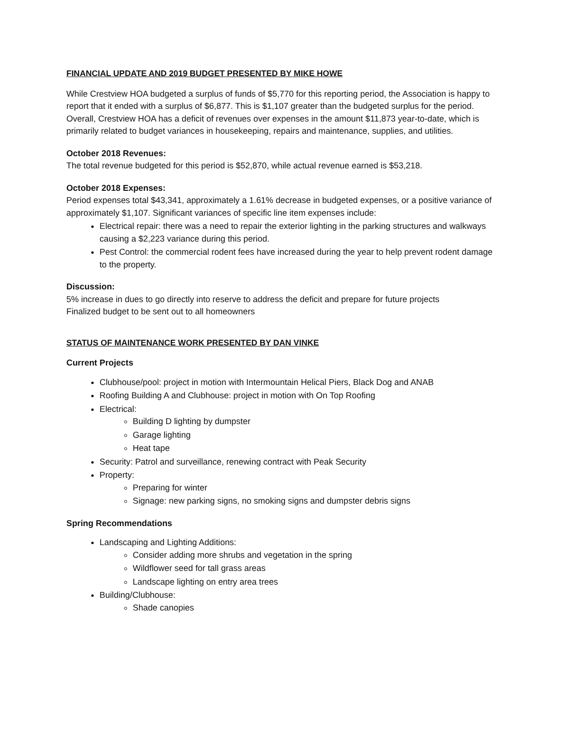FINANCIAL UPDATE AND 2019 BUDGET PRESENTED BY MIKE HOWE
While Crestview HOA budgeted a surplus of funds of $5,770 for this reporting period, the Association is happy to report that it ended with a surplus of $6,877. This is $1,107 greater than the budgeted surplus for the period. Overall, Crestview HOA has a deficit of revenues over expenses in the amount $11,873 year-to-date, which is primarily related to budget variances in housekeeping, repairs and maintenance, supplies, and utilities.
October 2018 Revenues:
The total revenue budgeted for this period is $52,870, while actual revenue earned is $53,218.
October 2018 Expenses:
Period expenses total $43,341, approximately a 1.61% decrease in budgeted expenses, or a positive variance of approximately $1,107. Significant variances of specific line item expenses include:
Electrical repair: there was a need to repair the exterior lighting in the parking structures and walkways causing a $2,223 variance during this period.
Pest Control: the commercial rodent fees have increased during the year to help prevent rodent damage to the property.
Discussion:
5% increase in dues to go directly into reserve to address the deficit and prepare for future projects
Finalized budget to be sent out to all homeowners
STATUS OF MAINTENANCE WORK PRESENTED BY DAN VINKE
Current Projects
Clubhouse/pool: project in motion with Intermountain Helical Piers, Black Dog and ANAB
Roofing Building A and Clubhouse: project in motion with On Top Roofing
Electrical:
Building D lighting by dumpster
Garage lighting
Heat tape
Security: Patrol and surveillance, renewing contract with Peak Security
Property:
Preparing for winter
Signage: new parking signs, no smoking signs and dumpster debris signs
Spring Recommendations
Landscaping and Lighting Additions:
Consider adding more shrubs and vegetation in the spring
Wildflower seed for tall grass areas
Landscape lighting on entry area trees
Building/Clubhouse:
Shade canopies